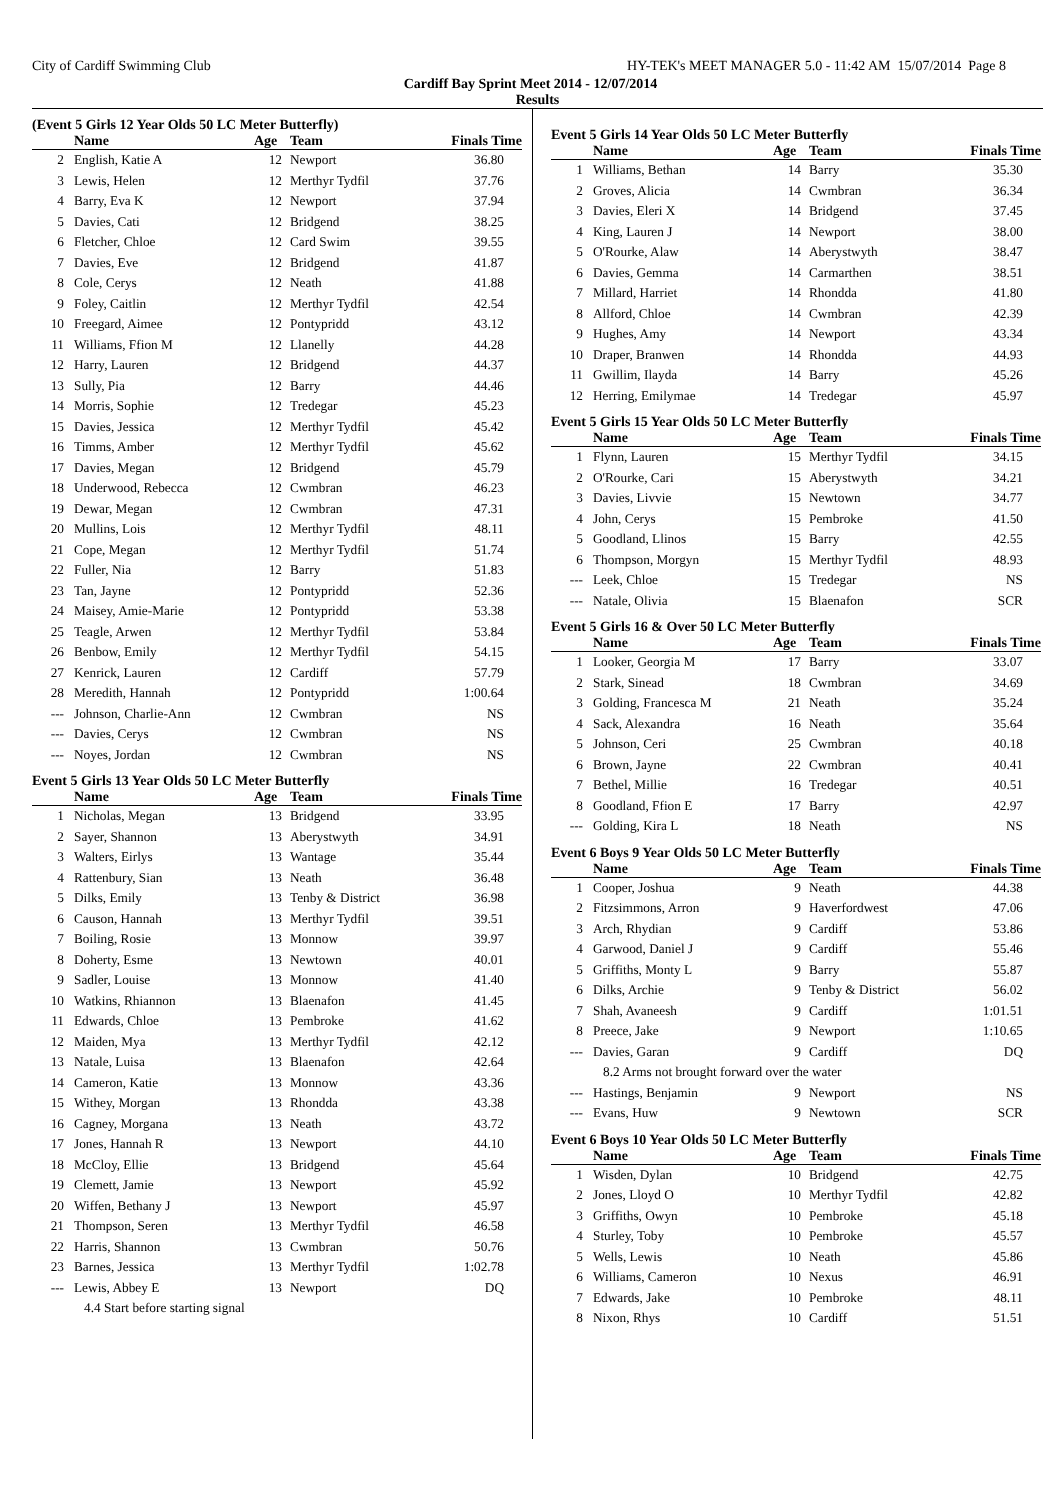City of Cardiff Swimming Club HY-TEK's MEET MANAGER 5.0 - 11:42 AM 15/07/2014 Page 8
Cardiff Bay Sprint Meet 2014 - 12/07/2014
Results
(Event 5 Girls 12 Year Olds 50 LC Meter Butterfly)
| | Name | Age | Team | Finals Time |
| --- | --- | --- | --- | --- |
| 2 | English, Katie A | 12 | Newport | 36.80 |
| 3 | Lewis, Helen | 12 | Merthyr Tydfil | 37.76 |
| 4 | Barry, Eva K | 12 | Newport | 37.94 |
| 5 | Davies, Cati | 12 | Bridgend | 38.25 |
| 6 | Fletcher, Chloe | 12 | Card Swim | 39.55 |
| 7 | Davies, Eve | 12 | Bridgend | 41.87 |
| 8 | Cole, Cerys | 12 | Neath | 41.88 |
| 9 | Foley, Caitlin | 12 | Merthyr Tydfil | 42.54 |
| 10 | Freegard, Aimee | 12 | Pontypridd | 43.12 |
| 11 | Williams, Ffion M | 12 | Llanelly | 44.28 |
| 12 | Harry, Lauren | 12 | Bridgend | 44.37 |
| 13 | Sully, Pia | 12 | Barry | 44.46 |
| 14 | Morris, Sophie | 12 | Tredegar | 45.23 |
| 15 | Davies, Jessica | 12 | Merthyr Tydfil | 45.42 |
| 16 | Timms, Amber | 12 | Merthyr Tydfil | 45.62 |
| 17 | Davies, Megan | 12 | Bridgend | 45.79 |
| 18 | Underwood, Rebecca | 12 | Cwmbran | 46.23 |
| 19 | Dewar, Megan | 12 | Cwmbran | 47.31 |
| 20 | Mullins, Lois | 12 | Merthyr Tydfil | 48.11 |
| 21 | Cope, Megan | 12 | Merthyr Tydfil | 51.74 |
| 22 | Fuller, Nia | 12 | Barry | 51.83 |
| 23 | Tan, Jayne | 12 | Pontypridd | 52.36 |
| 24 | Maisey, Amie-Marie | 12 | Pontypridd | 53.38 |
| 25 | Teagle, Arwen | 12 | Merthyr Tydfil | 53.84 |
| 26 | Benbow, Emily | 12 | Merthyr Tydfil | 54.15 |
| 27 | Kenrick, Lauren | 12 | Cardiff | 57.79 |
| 28 | Meredith, Hannah | 12 | Pontypridd | 1:00.64 |
| --- | Johnson, Charlie-Ann | 12 | Cwmbran | NS |
| --- | Davies, Cerys | 12 | Cwmbran | NS |
| --- | Noyes, Jordan | 12 | Cwmbran | NS |
Event 5 Girls 13 Year Olds 50 LC Meter Butterfly
| | Name | Age | Team | Finals Time |
| --- | --- | --- | --- | --- |
| 1 | Nicholas, Megan | 13 | Bridgend | 33.95 |
| 2 | Sayer, Shannon | 13 | Aberystwyth | 34.91 |
| 3 | Walters, Eirlys | 13 | Wantage | 35.44 |
| 4 | Rattenbury, Sian | 13 | Neath | 36.48 |
| 5 | Dilks, Emily | 13 | Tenby & District | 36.98 |
| 6 | Causon, Hannah | 13 | Merthyr Tydfil | 39.51 |
| 7 | Boiling, Rosie | 13 | Monnow | 39.97 |
| 8 | Doherty, Esme | 13 | Newtown | 40.01 |
| 9 | Sadler, Louise | 13 | Monnow | 41.40 |
| 10 | Watkins, Rhiannon | 13 | Blaenafon | 41.45 |
| 11 | Edwards, Chloe | 13 | Pembroke | 41.62 |
| 12 | Maiden, Mya | 13 | Merthyr Tydfil | 42.12 |
| 13 | Natale, Luisa | 13 | Blaenafon | 42.64 |
| 14 | Cameron, Katie | 13 | Monnow | 43.36 |
| 15 | Withey, Morgan | 13 | Rhondda | 43.38 |
| 16 | Cagney, Morgana | 13 | Neath | 43.72 |
| 17 | Jones, Hannah R | 13 | Newport | 44.10 |
| 18 | McCloy, Ellie | 13 | Bridgend | 45.64 |
| 19 | Clemett, Jamie | 13 | Newport | 45.92 |
| 20 | Wiffen, Bethany J | 13 | Newport | 45.97 |
| 21 | Thompson, Seren | 13 | Merthyr Tydfil | 46.58 |
| 22 | Harris, Shannon | 13 | Cwmbran | 50.76 |
| 23 | Barnes, Jessica | 13 | Merthyr Tydfil | 1:02.78 |
| --- | Lewis, Abbey E | 13 | Newport | DQ |
| 4.4 Start before starting signal | | | | |
Event 5 Girls 14 Year Olds 50 LC Meter Butterfly
| | Name | Age | Team | Finals Time |
| --- | --- | --- | --- | --- |
| 1 | Williams, Bethan | 14 | Barry | 35.30 |
| 2 | Groves, Alicia | 14 | Cwmbran | 36.34 |
| 3 | Davies, Eleri X | 14 | Bridgend | 37.45 |
| 4 | King, Lauren J | 14 | Newport | 38.00 |
| 5 | O'Rourke, Alaw | 14 | Aberystwyth | 38.47 |
| 6 | Davies, Gemma | 14 | Carmarthen | 38.51 |
| 7 | Millard, Harriet | 14 | Rhondda | 41.80 |
| 8 | Allford, Chloe | 14 | Cwmbran | 42.39 |
| 9 | Hughes, Amy | 14 | Newport | 43.34 |
| 10 | Draper, Branwen | 14 | Rhondda | 44.93 |
| 11 | Gwillim, Ilayda | 14 | Barry | 45.26 |
| 12 | Herring, Emilymae | 14 | Tredegar | 45.97 |
Event 5 Girls 15 Year Olds 50 LC Meter Butterfly
| | Name | Age | Team | Finals Time |
| --- | --- | --- | --- | --- |
| 1 | Flynn, Lauren | 15 | Merthyr Tydfil | 34.15 |
| 2 | O'Rourke, Cari | 15 | Aberystwyth | 34.21 |
| 3 | Davies, Livvie | 15 | Newtown | 34.77 |
| 4 | John, Cerys | 15 | Pembroke | 41.50 |
| 5 | Goodland, Llinos | 15 | Barry | 42.55 |
| 6 | Thompson, Morgyn | 15 | Merthyr Tydfil | 48.93 |
| --- | Leek, Chloe | 15 | Tredegar | NS |
| --- | Natale, Olivia | 15 | Blaenafon | SCR |
Event 5 Girls 16 & Over 50 LC Meter Butterfly
| | Name | Age | Team | Finals Time |
| --- | --- | --- | --- | --- |
| 1 | Looker, Georgia M | 17 | Barry | 33.07 |
| 2 | Stark, Sinead | 18 | Cwmbran | 34.69 |
| 3 | Golding, Francesca M | 21 | Neath | 35.24 |
| 4 | Sack, Alexandra | 16 | Neath | 35.64 |
| 5 | Johnson, Ceri | 25 | Cwmbran | 40.18 |
| 6 | Brown, Jayne | 22 | Cwmbran | 40.41 |
| 7 | Bethel, Millie | 16 | Tredegar | 40.51 |
| 8 | Goodland, Ffion E | 17 | Barry | 42.97 |
| --- | Golding, Kira L | 18 | Neath | NS |
Event 6 Boys 9 Year Olds 50 LC Meter Butterfly
| | Name | Age | Team | Finals Time |
| --- | --- | --- | --- | --- |
| 1 | Cooper, Joshua | 9 | Neath | 44.38 |
| 2 | Fitzsimmons, Arron | 9 | Haverfordwest | 47.06 |
| 3 | Arch, Rhydian | 9 | Cardiff | 53.86 |
| 4 | Garwood, Daniel J | 9 | Cardiff | 55.46 |
| 5 | Griffiths, Monty L | 9 | Barry | 55.87 |
| 6 | Dilks, Archie | 9 | Tenby & District | 56.02 |
| 7 | Shah, Avaneesh | 9 | Cardiff | 1:01.51 |
| 8 | Preece, Jake | 9 | Newport | 1:10.65 |
| --- | Davies, Garan | 9 | Cardiff | DQ |
| 8.2 Arms not brought forward over the water | | | | |
| --- | Hastings, Benjamin | 9 | Newport | NS |
| --- | Evans, Huw | 9 | Newtown | SCR |
Event 6 Boys 10 Year Olds 50 LC Meter Butterfly
| | Name | Age | Team | Finals Time |
| --- | --- | --- | --- | --- |
| 1 | Wisden, Dylan | 10 | Bridgend | 42.75 |
| 2 | Jones, Lloyd O | 10 | Merthyr Tydfil | 42.82 |
| 3 | Griffiths, Owyn | 10 | Pembroke | 45.18 |
| 4 | Sturley, Toby | 10 | Pembroke | 45.57 |
| 5 | Wells, Lewis | 10 | Neath | 45.86 |
| 6 | Williams, Cameron | 10 | Nexus | 46.91 |
| 7 | Edwards, Jake | 10 | Pembroke | 48.11 |
| 8 | Nixon, Rhys | 10 | Cardiff | 51.51 |